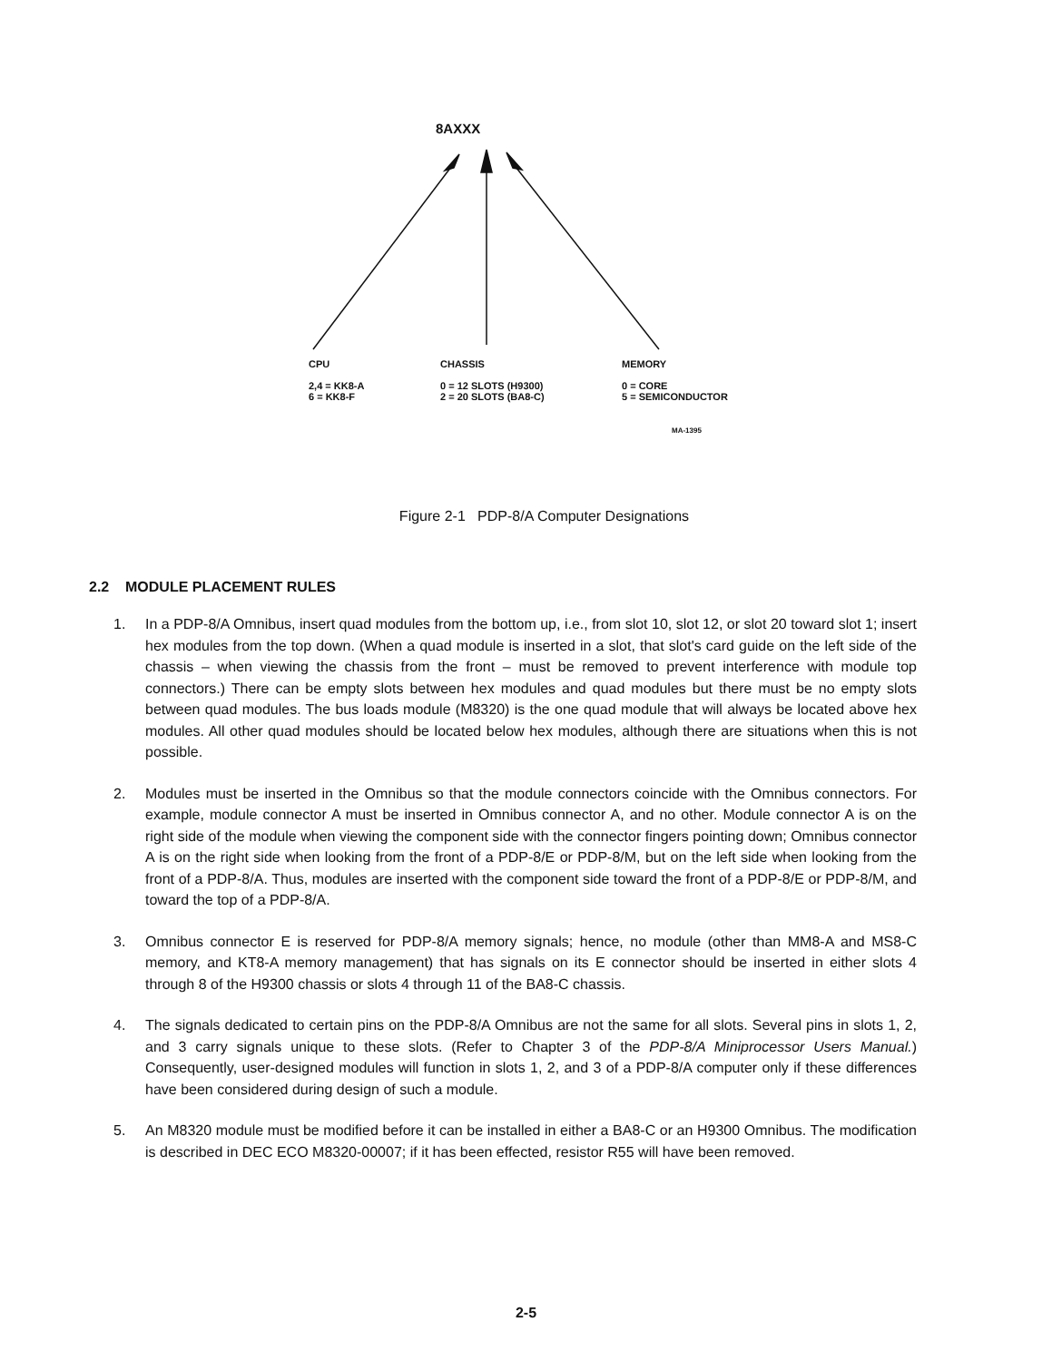8AXXX
CPU
2,4 = KK8-A
6 = KK8-F
CHASSIS
0 = 12 SLOTS (H9300)
2 = 20 SLOTS (BA8-C)
MEMORY
0 = CORE
5 = SEMICONDUCTOR
MA-1395
Figure 2-1 PDP-8/A Computer Designations
2.2 MODULE PLACEMENT RULES
1. In a PDP-8/A Omnibus, insert quad modules from the bottom up, i.e., from slot 10, slot 12, or slot 20 toward slot 1; insert hex modules from the top down. (When a quad module is inserted in a slot, that slot's card guide on the left side of the chassis – when viewing the chassis from the front – must be removed to prevent interference with module top connectors.) There can be empty slots between hex modules and quad modules but there must be no empty slots between quad modules. The bus loads module (M8320) is the one quad module that will always be located above hex modules. All other quad modules should be located below hex modules, although there are situations when this is not possible.
2. Modules must be inserted in the Omnibus so that the module connectors coincide with the Omnibus connectors. For example, module connector A must be inserted in Omnibus connector A, and no other. Module connector A is on the right side of the module when viewing the component side with the connector fingers pointing down; Omnibus connector A is on the right side when looking from the front of a PDP-8/E or PDP-8/M, but on the left side when looking from the front of a PDP-8/A. Thus, modules are inserted with the component side toward the front of a PDP-8/E or PDP-8/M, and toward the top of a PDP-8/A.
3. Omnibus connector E is reserved for PDP-8/A memory signals; hence, no module (other than MM8-A and MS8-C memory, and KT8-A memory management) that has signals on its E connector should be inserted in either slots 4 through 8 of the H9300 chassis or slots 4 through 11 of the BA8-C chassis.
4. The signals dedicated to certain pins on the PDP-8/A Omnibus are not the same for all slots. Several pins in slots 1, 2, and 3 carry signals unique to these slots. (Refer to Chapter 3 of the PDP-8/A Miniprocessor Users Manual.) Consequently, user-designed modules will function in slots 1, 2, and 3 of a PDP-8/A computer only if these differences have been considered during design of such a module.
5. An M8320 module must be modified before it can be installed in either a BA8-C or an H9300 Omnibus. The modification is described in DEC ECO M8320-00007; if it has been effected, resistor R55 will have been removed.
2-5